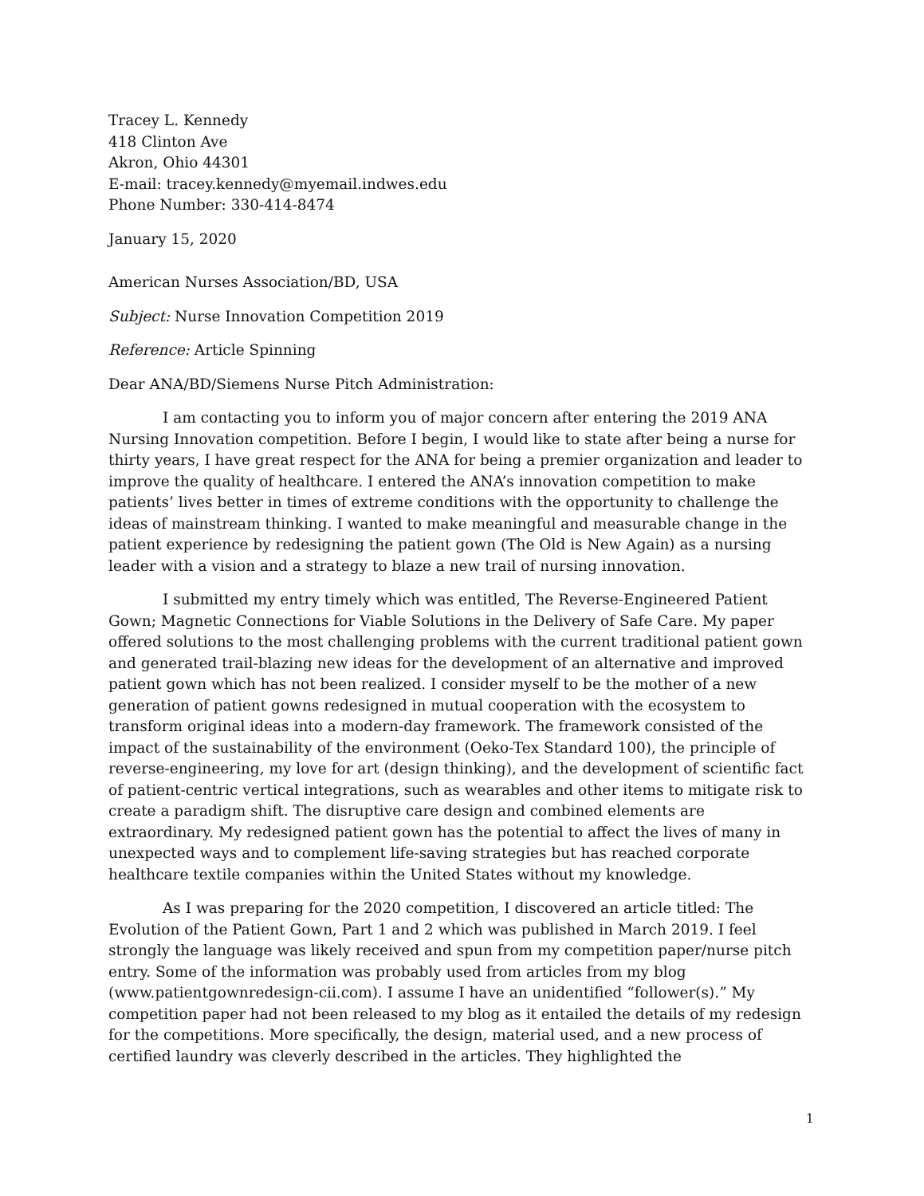Tracey L. Kennedy
418 Clinton Ave
Akron, Ohio 44301
E-mail: tracey.kennedy@myemail.indwes.edu
Phone Number: 330-414-8474
January 15, 2020
American Nurses Association/BD, USA
Subject: Nurse Innovation Competition 2019
Reference: Article Spinning
Dear ANA/BD/Siemens Nurse Pitch Administration:
I am contacting you to inform you of major concern after entering the 2019 ANA Nursing Innovation competition. Before I begin, I would like to state after being a nurse for thirty years, I have great respect for the ANA for being a premier organization and leader to improve the quality of healthcare. I entered the ANA’s innovation competition to make patients’ lives better in times of extreme conditions with the opportunity to challenge the ideas of mainstream thinking. I wanted to make meaningful and measurable change in the patient experience by redesigning the patient gown (The Old is New Again) as a nursing leader with a vision and a strategy to blaze a new trail of nursing innovation.
I submitted my entry timely which was entitled, The Reverse-Engineered Patient Gown; Magnetic Connections for Viable Solutions in the Delivery of Safe Care. My paper offered solutions to the most challenging problems with the current traditional patient gown and generated trail-blazing new ideas for the development of an alternative and improved patient gown which has not been realized. I consider myself to be the mother of a new generation of patient gowns redesigned in mutual cooperation with the ecosystem to transform original ideas into a modern-day framework. The framework consisted of the impact of the sustainability of the environment (Oeko-Tex Standard 100), the principle of reverse-engineering, my love for art (design thinking), and the development of scientific fact of patient-centric vertical integrations, such as wearables and other items to mitigate risk to create a paradigm shift. The disruptive care design and combined elements are extraordinary. My redesigned patient gown has the potential to affect the lives of many in unexpected ways and to complement life-saving strategies but has reached corporate healthcare textile companies within the United States without my knowledge.
As I was preparing for the 2020 competition, I discovered an article titled: The Evolution of the Patient Gown, Part 1 and 2 which was published in March 2019. I feel strongly the language was likely received and spun from my competition paper/nurse pitch entry. Some of the information was probably used from articles from my blog (www.patientgownredesign-cii.com). I assume I have an unidentified “follower(s).” My competition paper had not been released to my blog as it entailed the details of my redesign for the competitions. More specifically, the design, material used, and a new process of certified laundry was cleverly described in the articles. They highlighted the
1